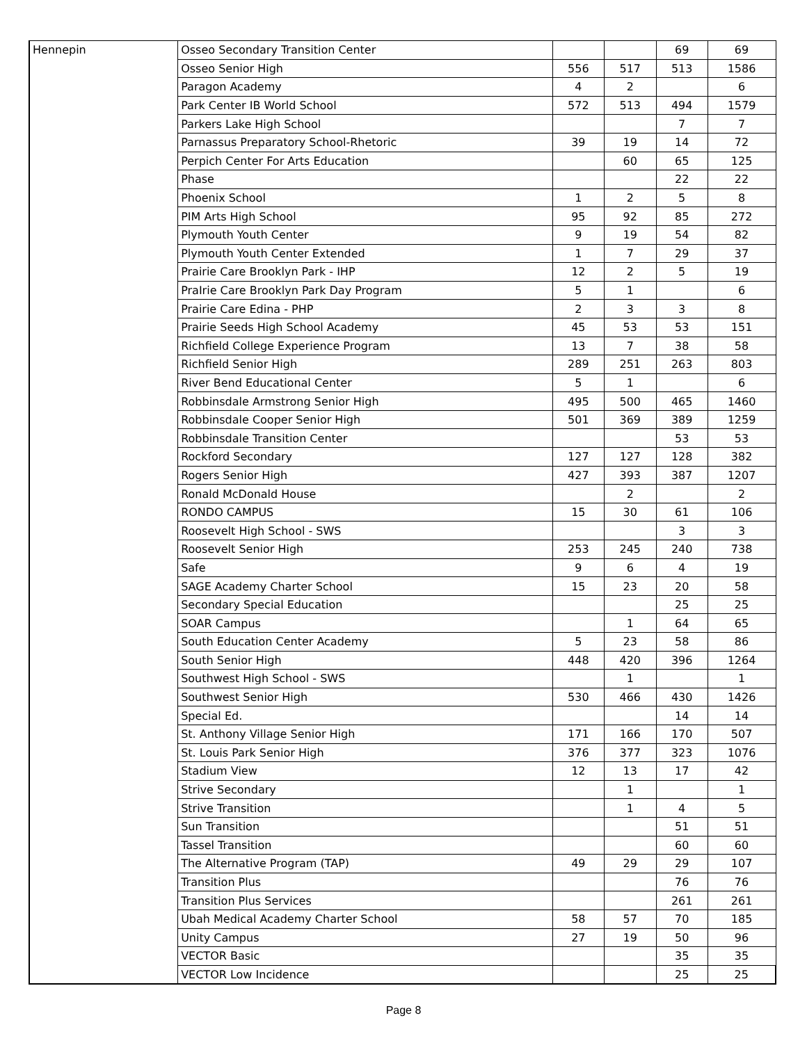| Hennepin | Osseo Secondary Transition Center | | | 69 | 69 |
| | Osseo Senior High | 556 | 517 | 513 | 1586 |
| | Paragon Academy | 4 | 2 | | 6 |
| | Park Center IB World School | 572 | 513 | 494 | 1579 |
| | Parkers Lake High School | | | 7 | 7 |
| | Parnassus Preparatory School-Rhetoric | 39 | 19 | 14 | 72 |
| | Perpich Center For Arts Education | | 60 | 65 | 125 |
| | Phase | | | 22 | 22 |
| | Phoenix School | 1 | 2 | 5 | 8 |
| | PIM Arts High School | 95 | 92 | 85 | 272 |
| | Plymouth Youth Center | 9 | 19 | 54 | 82 |
| | Plymouth Youth Center Extended | 1 | 7 | 29 | 37 |
| | Prairie Care Brooklyn Park - IHP | 12 | 2 | 5 | 19 |
| | PraIrie Care Brooklyn Park Day Program | 5 | 1 | | 6 |
| | Prairie Care Edina - PHP | 2 | 3 | 3 | 8 |
| | Prairie Seeds High School Academy | 45 | 53 | 53 | 151 |
| | Richfield College Experience Program | 13 | 7 | 38 | 58 |
| | Richfield Senior High | 289 | 251 | 263 | 803 |
| | River Bend Educational Center | 5 | 1 | | 6 |
| | Robbinsdale Armstrong Senior High | 495 | 500 | 465 | 1460 |
| | Robbinsdale Cooper Senior High | 501 | 369 | 389 | 1259 |
| | Robbinsdale Transition Center | | | 53 | 53 |
| | Rockford Secondary | 127 | 127 | 128 | 382 |
| | Rogers Senior High | 427 | 393 | 387 | 1207 |
| | Ronald McDonald House | | 2 | | 2 |
| | RONDO CAMPUS | 15 | 30 | 61 | 106 |
| | Roosevelt High School - SWS | | | 3 | 3 |
| | Roosevelt Senior High | 253 | 245 | 240 | 738 |
| | Safe | 9 | 6 | 4 | 19 |
| | SAGE Academy Charter School | 15 | 23 | 20 | 58 |
| | Secondary Special Education | | | 25 | 25 |
| | SOAR Campus | | 1 | 64 | 65 |
| | South Education Center Academy | 5 | 23 | 58 | 86 |
| | South Senior High | 448 | 420 | 396 | 1264 |
| | Southwest High School - SWS | | 1 | | 1 |
| | Southwest Senior High | 530 | 466 | 430 | 1426 |
| | Special Ed. | | | 14 | 14 |
| | St. Anthony Village Senior High | 171 | 166 | 170 | 507 |
| | St. Louis Park Senior High | 376 | 377 | 323 | 1076 |
| | Stadium View | 12 | 13 | 17 | 42 |
| | Strive Secondary | | 1 | | 1 |
| | Strive Transition | | 1 | 4 | 5 |
| | Sun Transition | | | 51 | 51 |
| | Tassel Transition | | | 60 | 60 |
| | The Alternative Program (TAP) | 49 | 29 | 29 | 107 |
| | Transition Plus | | | 76 | 76 |
| | Transition Plus Services | | | 261 | 261 |
| | Ubah Medical Academy Charter School | 58 | 57 | 70 | 185 |
| | Unity Campus | 27 | 19 | 50 | 96 |
| | VECTOR Basic | | | 35 | 35 |
| | VECTOR Low Incidence | | | 25 | 25 |
Page 8